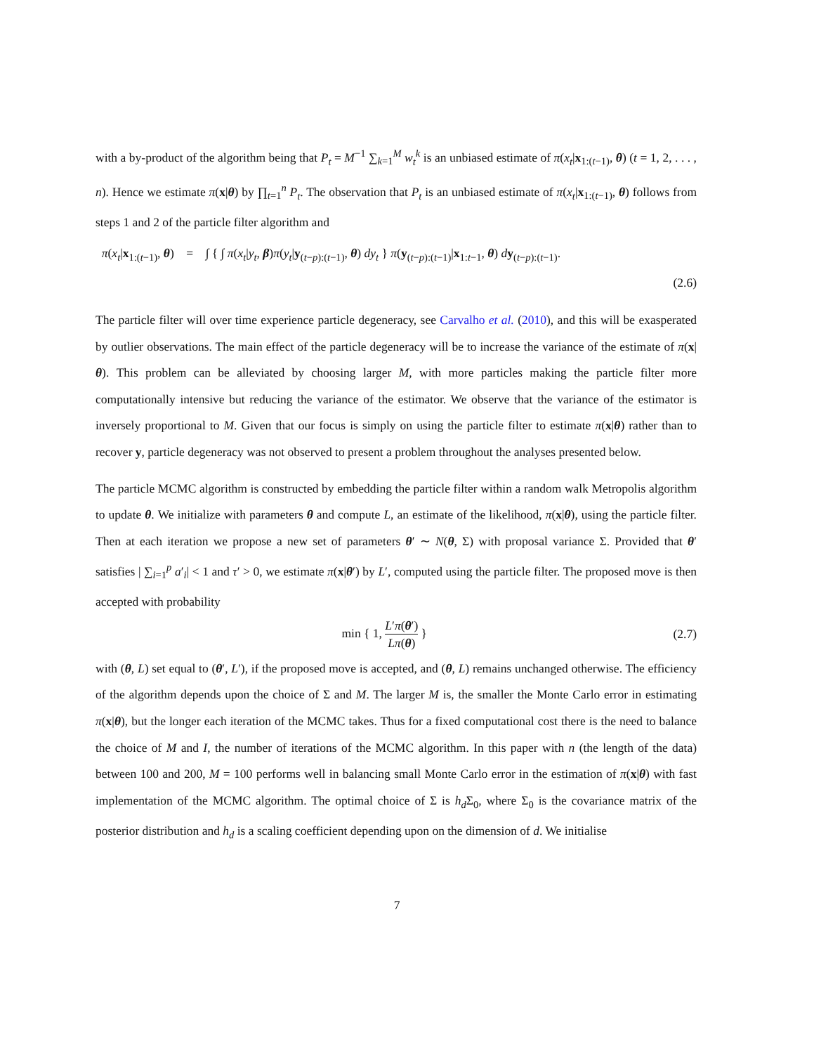with a by-product of the algorithm being that P<sub>t</sub> = M<sup>−1</sup> ∑<sub>k=1</sub><sup>M</sup> w<sub>t</sub><sup>k</sup> is an unbiased estimate of π(x<sub>t</sub>|x<sub>1:(t−1)</sub>, θ) (t = 1, 2, . . . , n). Hence we estimate π(x|θ) by ∏<sub>t=1</sub><sup>n</sup> P<sub>t</sub>. The observation that P<sub>t</sub> is an unbiased estimate of π(x<sub>t</sub>|x<sub>1:(t−1)</sub>, θ) follows from steps 1 and 2 of the particle filter algorithm and
π(x<sub>t</sub>|x<sub>1:(t−1)</sub>, θ) = ∫ { ∫ π(x<sub>t</sub>|y<sub>t</sub>, β)π(y<sub>t</sub>|y<sub>(t−p):(t−1)</sub>, θ) dy<sub>t</sub> } π(y<sub>(t−p):(t−1)</sub>|x<sub>1:t−1</sub>, θ) dy<sub>(t−p):(t−1)</sub>.
(2.6)
The particle filter will over time experience particle degeneracy, see Carvalho et al. (2010), and this will be exasperated by outlier observations. The main effect of the particle degeneracy will be to increase the variance of the estimate of π(x|θ). This problem can be alleviated by choosing larger M, with more particles making the particle filter more computationally intensive but reducing the variance of the estimator. We observe that the variance of the estimator is inversely proportional to M. Given that our focus is simply on using the particle filter to estimate π(x|θ) rather than to recover y, particle degeneracy was not observed to present a problem throughout the analyses presented below.
The particle MCMC algorithm is constructed by embedding the particle filter within a random walk Metropolis algorithm to update θ. We initialize with parameters θ and compute L, an estimate of the likelihood, π(x|θ), using the particle filter. Then at each iteration we propose a new set of parameters θ′ ∼ N(θ, Σ) with proposal variance Σ. Provided that θ′ satisfies | ∑<sub>i=1</sub><sup>p</sup> a′<sub>i</sub>| < 1 and τ′ > 0, we estimate π(x|θ′) by L′, computed using the particle filter. The proposed move is then accepted with probability
min { 1, L′π(θ′) Lπ(θ) } (2.7)
with (θ, L) set equal to (θ′, L′), if the proposed move is accepted, and (θ, L) remains unchanged otherwise. The efficiency of the algorithm depends upon the choice of Σ and M. The larger M is, the smaller the Monte Carlo error in estimating π(x|θ), but the longer each iteration of the MCMC takes. Thus for a fixed computational cost there is the need to balance the choice of M and I, the number of iterations of the MCMC algorithm. In this paper with n (the length of the data) between 100 and 200, M = 100 performs well in balancing small Monte Carlo error in the estimation of π(x|θ) with fast implementation of the MCMC algorithm. The optimal choice of Σ is h<sub>d</sub> Σ<sub>0</sub>, where Σ<sub>0</sub> is the covariance matrix of the posterior distribution and h<sub>d</sub> is a scaling coefficient depending upon on the dimension of d. We initialise
7